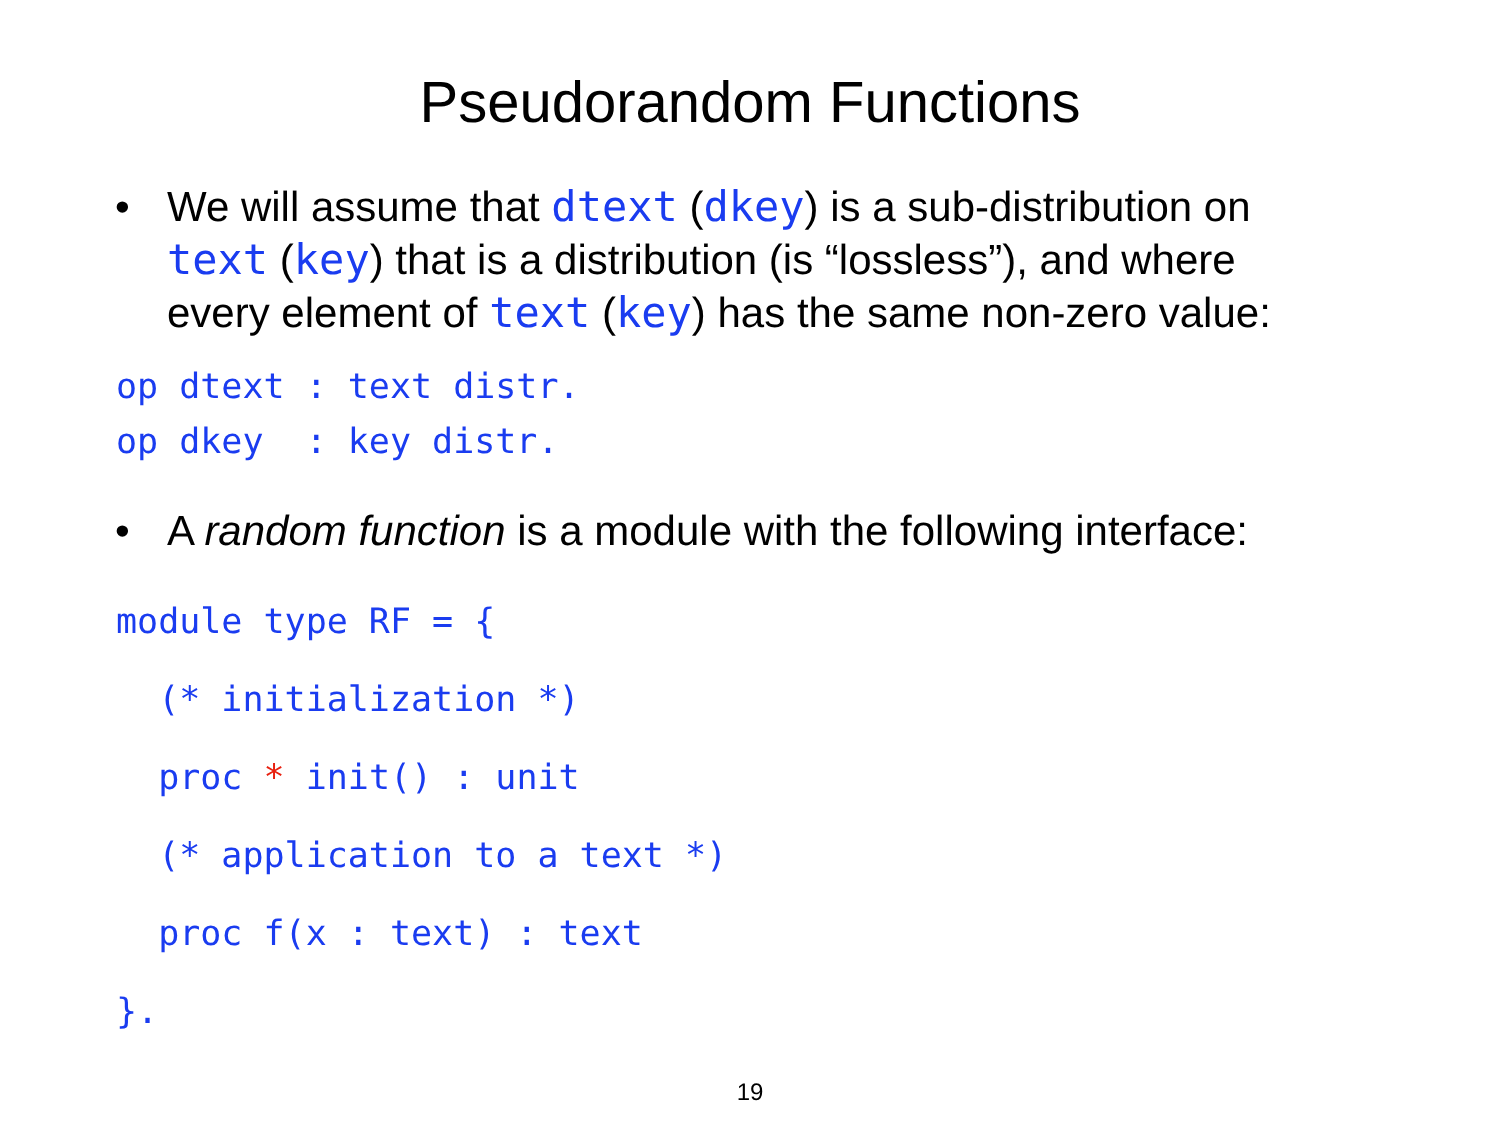Pseudorandom Functions
• We will assume that dtext (dkey) is a sub-distribution on text (key) that is a distribution (is “lossless”), and where every element of text (key) has the same non-zero value:
op dtext : text distr. op dkey : key distr.
• A random function is a module with the following interface:
module type RF = { (* initialization *) proc * init() : unit (* application to a text *) proc f(x : text) : text }.
19